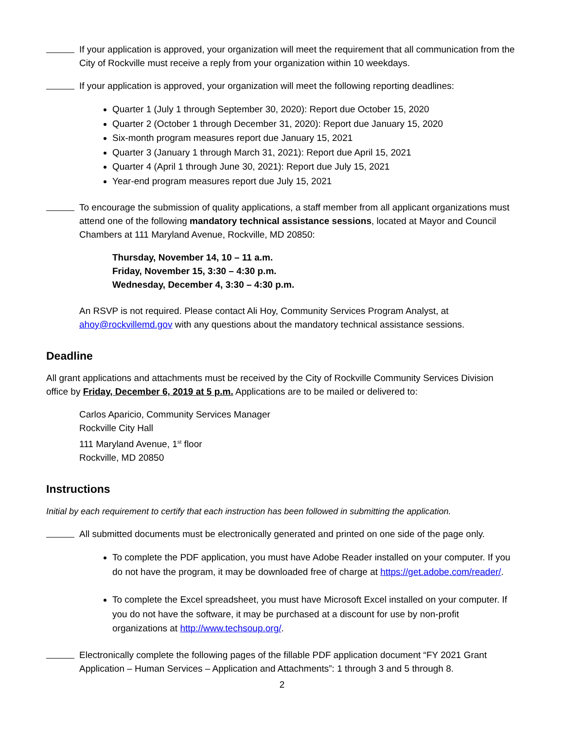If your application is approved, your organization will meet the requirement that all communication from the City of Rockville must receive a reply from your organization within 10 weekdays.
If your application is approved, your organization will meet the following reporting deadlines:
Quarter 1 (July 1 through September 30, 2020): Report due October 15, 2020
Quarter 2 (October 1 through December 31, 2020): Report due January 15, 2020
Six-month program measures report due January 15, 2021
Quarter 3 (January 1 through March 31, 2021): Report due April 15, 2021
Quarter 4 (April 1 through June 30, 2021): Report due July 15, 2021
Year-end program measures report due July 15, 2021
To encourage the submission of quality applications, a staff member from all applicant organizations must attend one of the following mandatory technical assistance sessions, located at Mayor and Council Chambers at 111 Maryland Avenue, Rockville, MD 20850:
Thursday, November 14, 10 – 11 a.m.
Friday, November 15, 3:30 – 4:30 p.m.
Wednesday, December 4, 3:30 – 4:30 p.m.
An RSVP is not required. Please contact Ali Hoy, Community Services Program Analyst, at ahoy@rockvillemd.gov with any questions about the mandatory technical assistance sessions.
Deadline
All grant applications and attachments must be received by the City of Rockville Community Services Division office by Friday, December 6, 2019 at 5 p.m. Applications are to be mailed or delivered to:
Carlos Aparicio, Community Services Manager
Rockville City Hall
111 Maryland Avenue, 1<sup>st</sup> floor
Rockville, MD 20850
Instructions
Initial by each requirement to certify that each instruction has been followed in submitting the application.
All submitted documents must be electronically generated and printed on one side of the page only.
To complete the PDF application, you must have Adobe Reader installed on your computer. If you do not have the program, it may be downloaded free of charge at https://get.adobe.com/reader/.
To complete the Excel spreadsheet, you must have Microsoft Excel installed on your computer. If you do not have the software, it may be purchased at a discount for use by non-profit organizations at http://www.techsoup.org/.
Electronically complete the following pages of the fillable PDF application document “FY 2021 Grant Application – Human Services – Application and Attachments”: 1 through 3 and 5 through 8.
2